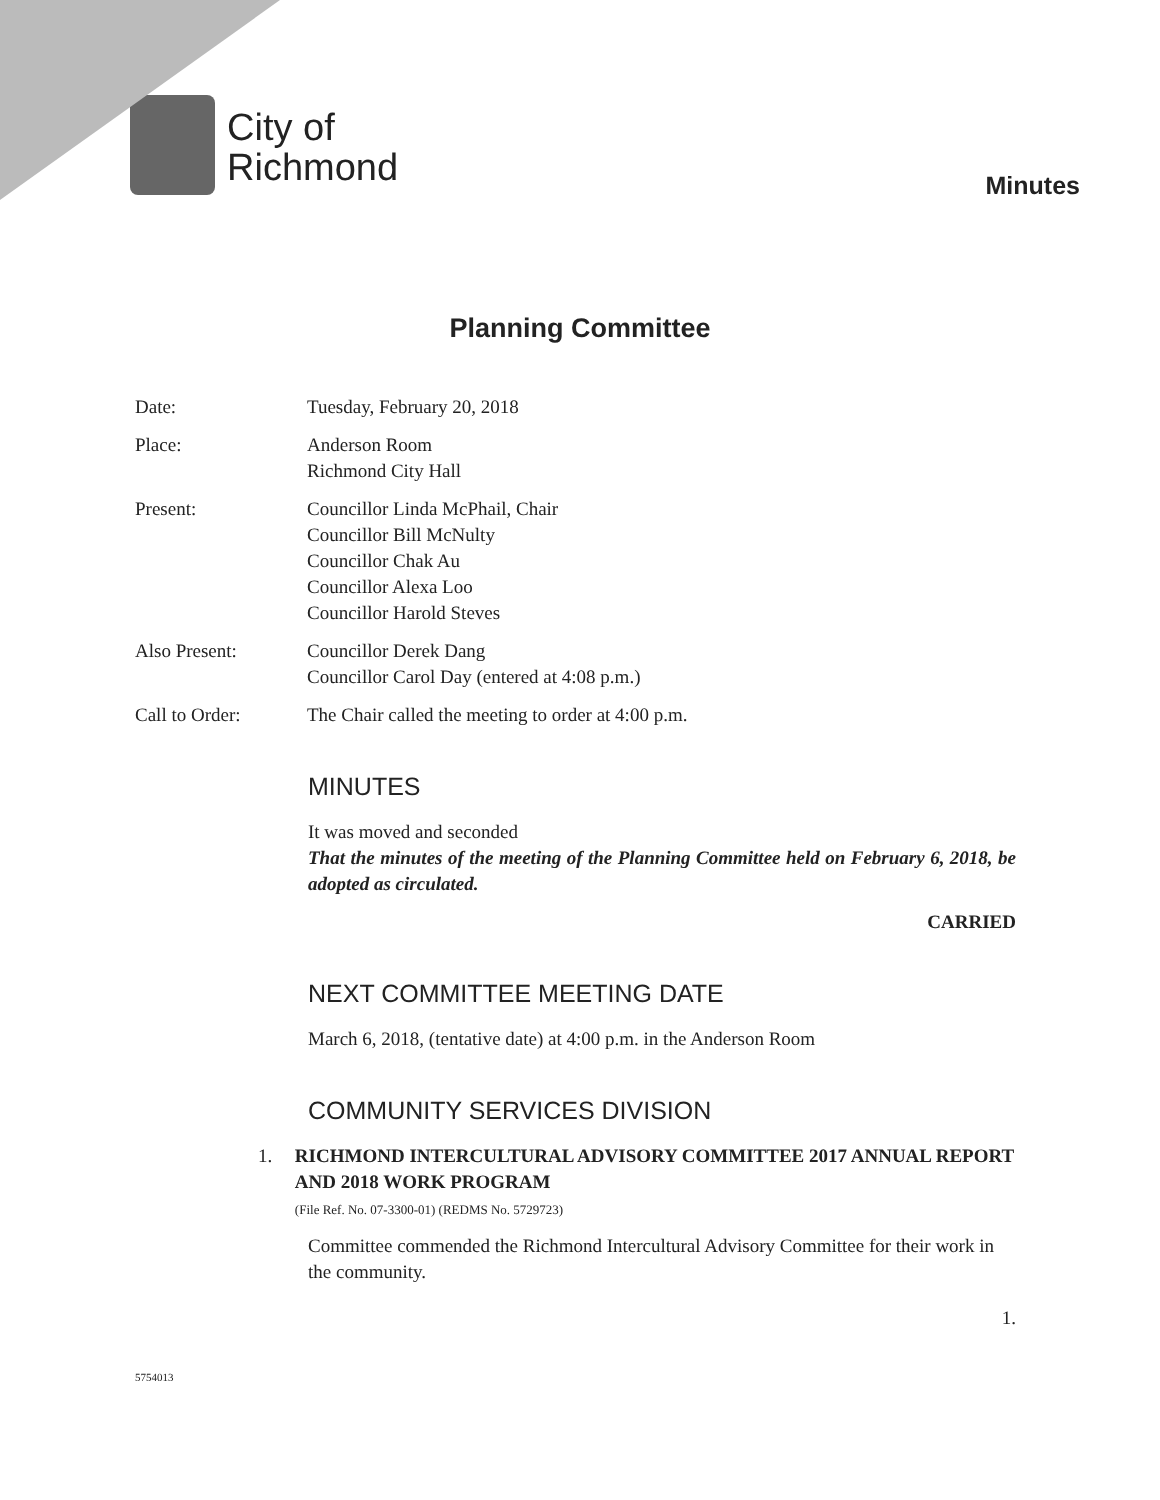City of
Richmond
Minutes
Planning Committee
Date: Tuesday, February 20, 2018
Place: Anderson Room
Richmond City Hall
Present: Councillor Linda McPhail, Chair
Councillor Bill McNulty
Councillor Chak Au
Councillor Alexa Loo
Councillor Harold Steves
Also Present: Councillor Derek Dang
Councillor Carol Day (entered at 4:08 p.m.)
Call to Order: The Chair called the meeting to order at 4:00 p.m.
MINUTES
It was moved and seconded
That the minutes of the meeting of the Planning Committee held on February 6, 2018, be adopted as circulated.
CARRIED
NEXT COMMITTEE MEETING DATE
March 6, 2018, (tentative date) at 4:00 p.m. in the Anderson Room
COMMUNITY SERVICES DIVISION
1. RICHMOND INTERCULTURAL ADVISORY COMMITTEE 2017 ANNUAL REPORT AND 2018 WORK PROGRAM
(File Ref. No. 07-3300-01) (REDMS No. 5729723)
Committee commended the Richmond Intercultural Advisory Committee for their work in the community.
1.
5754013